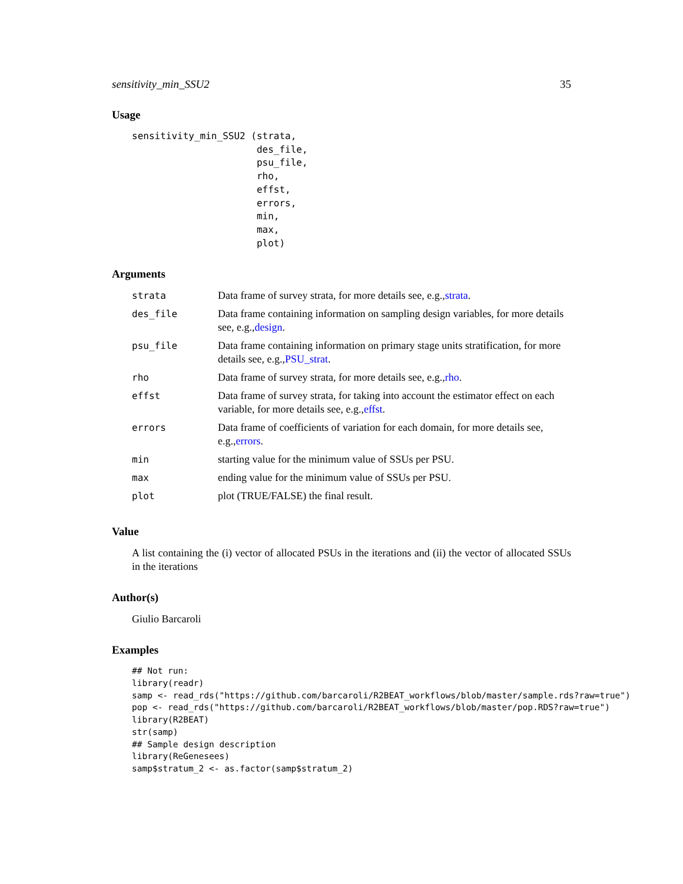sensitivity_min_SSU2 35
Usage
sensitivity_min_SSU2 (strata,
                      des_file,
                      psu_file,
                      rho,
                      effst,
                      errors,
                      min,
                      max,
                      plot)
Arguments
| strata | Data frame of survey strata, for more details see, e.g., strata . |
| des_file | Data frame containing information on sampling design variables, for more details see, e.g., design . |
| psu_file | Data frame containing information on primary stage units stratification, for more details see, e.g., PSU_strat . |
| rho | Data frame of survey strata, for more details see, e.g., rho . |
| effst | Data frame of survey strata, for taking into account the estimator effect on each variable, for more details see, e.g., effst . |
| errors | Data frame of coefficients of variation for each domain, for more details see, e.g., errors . |
| min | starting value for the minimum value of SSUs per PSU. |
| max | ending value for the minimum value of SSUs per PSU. |
| plot | plot (TRUE/FALSE) the final result. |
Value
A list containing the (i) vector of allocated PSUs in the iterations and (ii) the vector of allocated SSUs in the iterations
Author(s)
Giulio Barcaroli
Examples
## Not run:
library(readr)
samp <- read_rds("https://github.com/barcaroli/R2BEAT_workflows/blob/master/sample.rds?raw=true")
pop <- read_rds("https://github.com/barcaroli/R2BEAT_workflows/blob/master/pop.RDS?raw=true")
library(R2BEAT)
str(samp)
## Sample design description
library(ReGenesees)
samp$stratum_2 <- as.factor(samp$stratum_2)